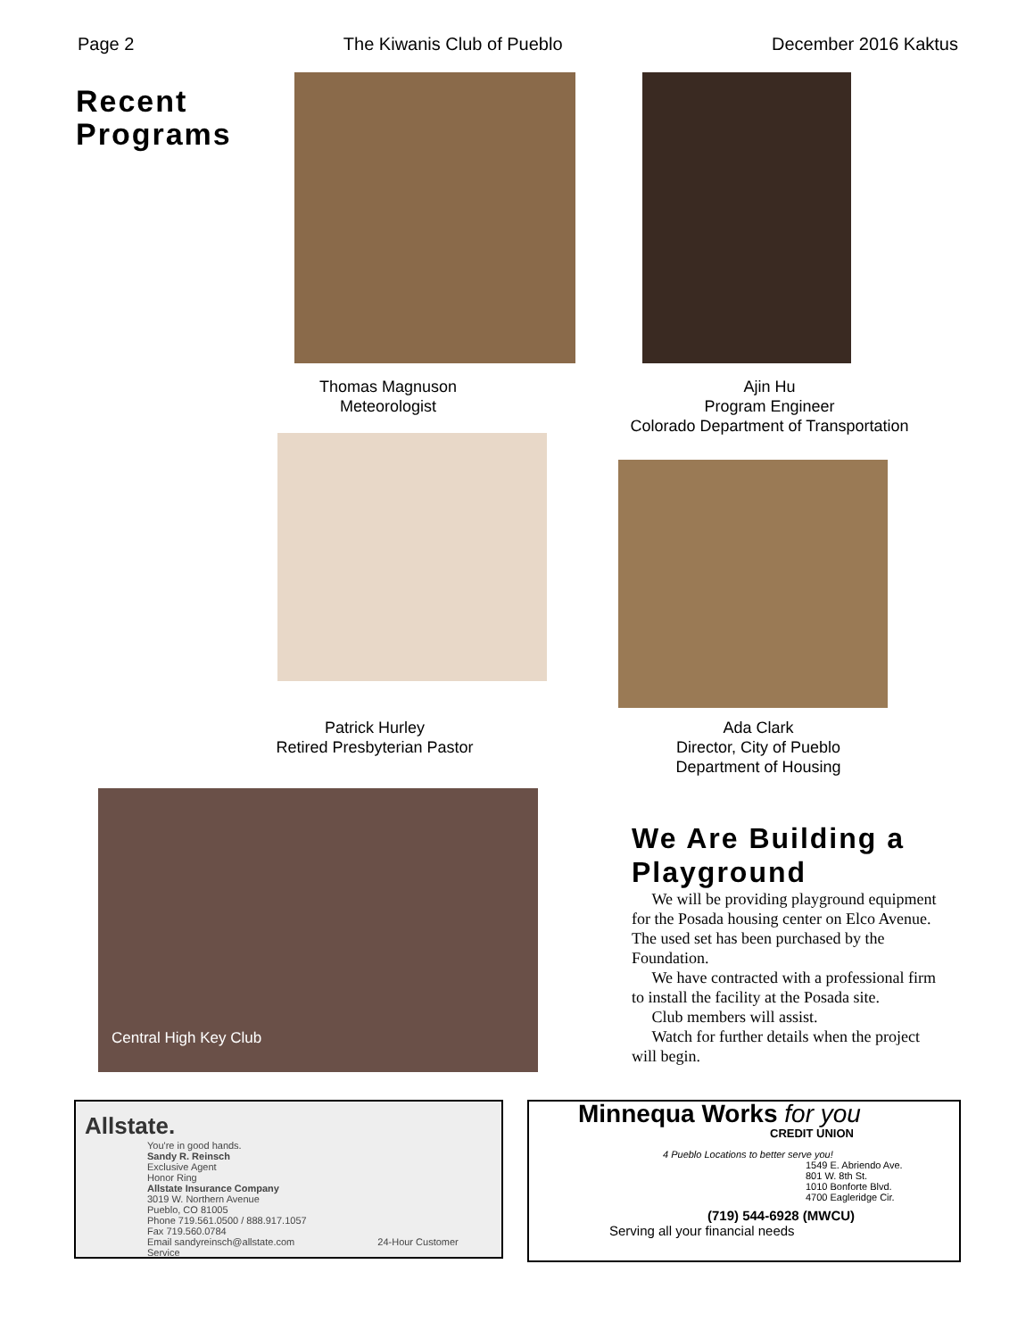Page 2 The Kiwanis Club of Pueblo December 2016 Kaktus
Recent
Programs
Thomas Magnuson
Meteorologist
Ajin Hu
Program Engineer
Colorado Department of Transportation
Patrick Hurley
Retired Presbyterian Pastor
Ada Clark
Director, City of Pueblo
Department of Housing
Central High Key Club
We Are Building a Playground
We will be providing playground equipment for the Posada housing center on Elco Avenue. The used set has been purchased by the Foundation.
We have contracted with a professional firm to install the facility at the Posada site.
Club members will assist.
Watch for further details when the project will begin.
Allstate.
You're in good hands.
Sandy R. Reinsch
Exclusive Agent
Honor Ring
Allstate Insurance Company
3019 W. Northern Avenue
Pueblo, CO 81005
Phone 719.561.0500 / 888.917.1057
Fax 719.560.0784
Email sandyreinsch@allstate.com 24-Hour Customer Service
Minnequa Works for you
CREDIT UNION
4 Pueblo Locations to better serve you!
1549 E. Abriendo Ave.
801 W. 8th St.
1010 Bonforte Blvd.
4700 Eagleridge Cir.
(719) 544-6928 (MWCU)
Serving all your financial needs